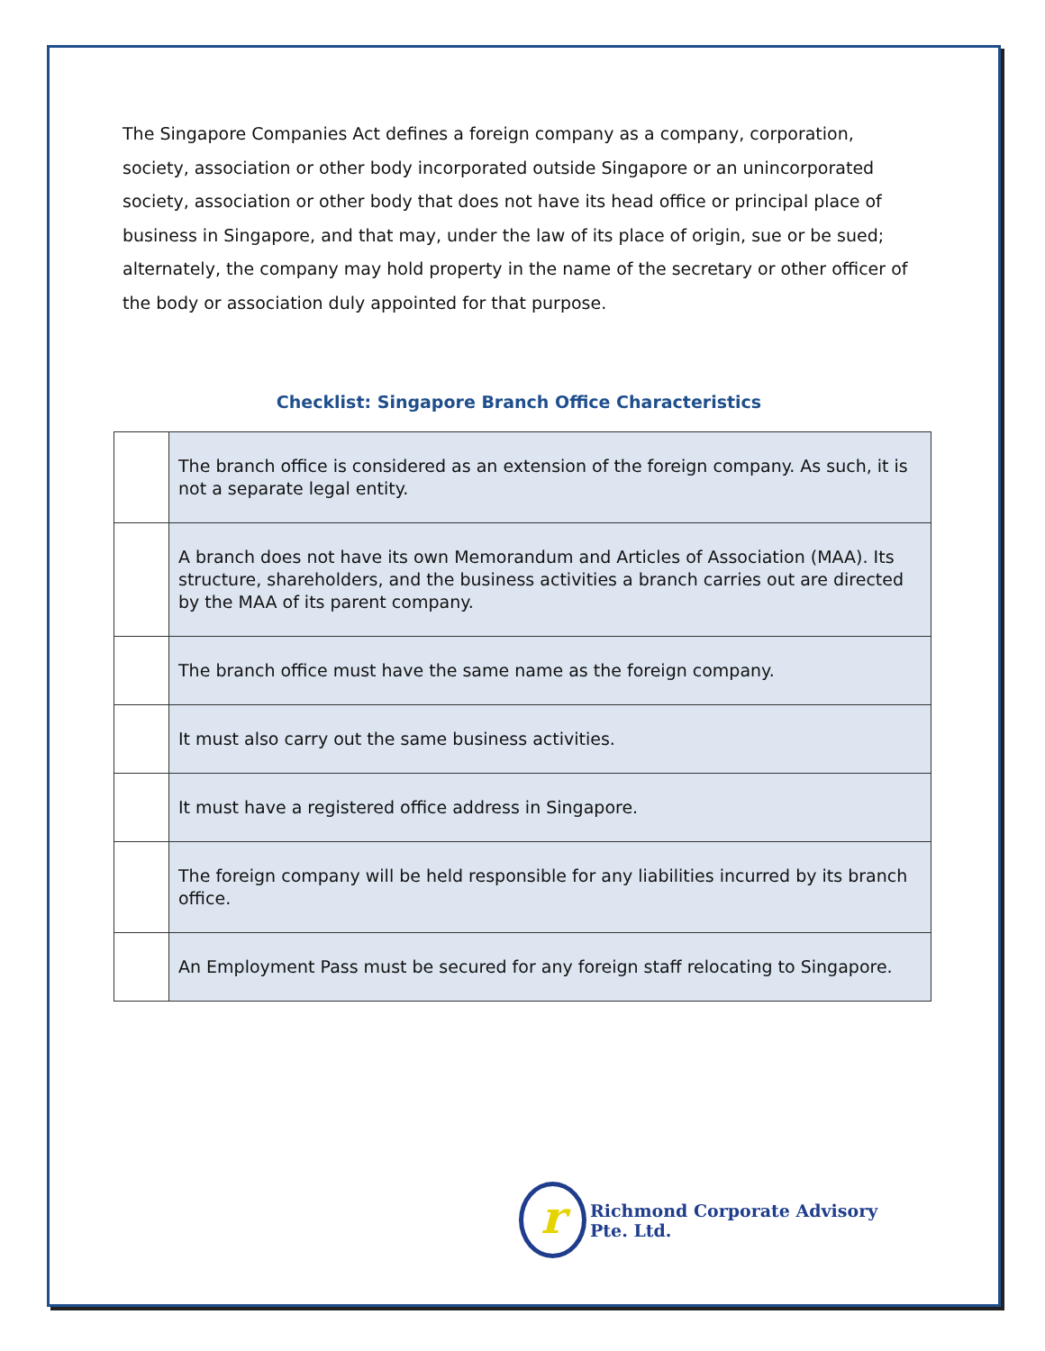The Singapore Companies Act defines a foreign company as a company, corporation, society, association or other body incorporated outside Singapore or an unincorporated society, association or other body that does not have its head office or principal place of business in Singapore, and that may, under the law of its place of origin, sue or be sued; alternately, the company may hold property in the name of the secretary or other officer of the body or association duly appointed for that purpose.
Checklist: Singapore Branch Office Characteristics
| | The branch office is considered as an extension of the foreign company. As such, it is not a separate legal entity. |
| | A branch does not have its own Memorandum and Articles of Association (MAA). Its structure, shareholders, and the business activities a branch carries out are directed by the MAA of its parent company. |
| | The branch office must have the same name as the foreign company. |
| | It must also carry out the same business activities. |
| | It must have a registered office address in Singapore. |
| | The foreign company will be held responsible for any liabilities incurred by its branch office. |
| | An Employment Pass must be secured for any foreign staff relocating to Singapore. |
r
Richmond Corporate Advisory Pte. Ltd.